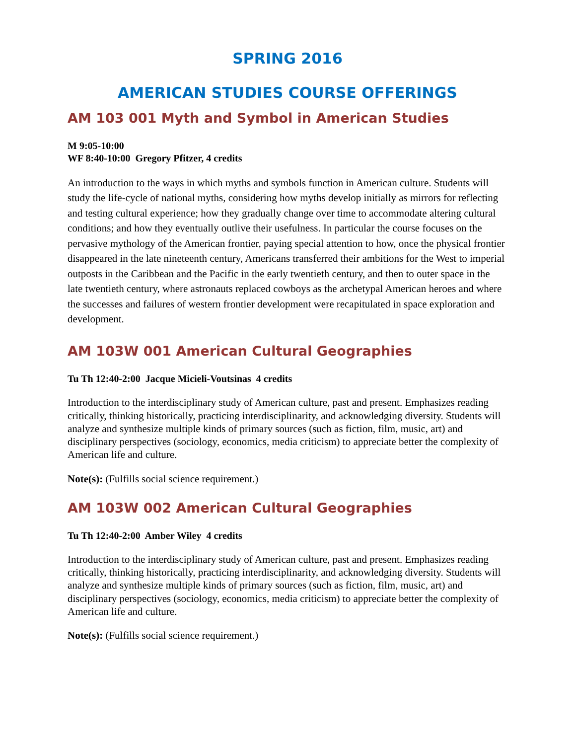SPRING 2016
AMERICAN STUDIES COURSE OFFERINGS
AM 103 001 Myth and Symbol in American Studies
M 9:05-10:00
WF 8:40-10:00 Gregory Pfitzer, 4 credits
An introduction to the ways in which myths and symbols function in American culture. Students will study the life-cycle of national myths, considering how myths develop initially as mirrors for reflecting and testing cultural experience; how they gradually change over time to accommodate altering cultural conditions; and how they eventually outlive their usefulness. In particular the course focuses on the pervasive mythology of the American frontier, paying special attention to how, once the physical frontier disappeared in the late nineteenth century, Americans transferred their ambitions for the West to imperial outposts in the Caribbean and the Pacific in the early twentieth century, and then to outer space in the late twentieth century, where astronauts replaced cowboys as the archetypal American heroes and where the successes and failures of western frontier development were recapitulated in space exploration and development.
AM 103W 001 American Cultural Geographies
Tu Th 12:40-2:00 Jacque Micieli-Voutsinas 4 credits
Introduction to the interdisciplinary study of American culture, past and present. Emphasizes reading critically, thinking historically, practicing interdisciplinarity, and acknowledging diversity. Students will analyze and synthesize multiple kinds of primary sources (such as fiction, film, music, art) and disciplinary perspectives (sociology, economics, media criticism) to appreciate better the complexity of American life and culture.
Note(s): (Fulfills social science requirement.)
AM 103W 002 American Cultural Geographies
Tu Th 12:40-2:00 Amber Wiley 4 credits
Introduction to the interdisciplinary study of American culture, past and present. Emphasizes reading critically, thinking historically, practicing interdisciplinarity, and acknowledging diversity. Students will analyze and synthesize multiple kinds of primary sources (such as fiction, film, music, art) and disciplinary perspectives (sociology, economics, media criticism) to appreciate better the complexity of American life and culture.
Note(s): (Fulfills social science requirement.)